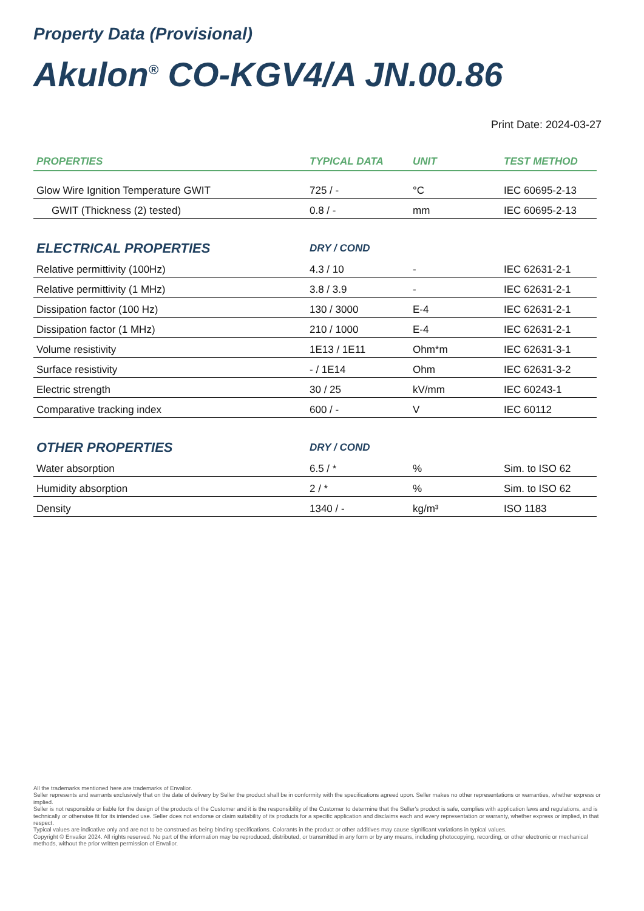Property Data (Provisional)
Akulon<sup>®</sup> CO-KGV4/A JN.00.86
Print Date: 2024-03-27
| PROPERTIES | TYPICAL DATA | UNIT | TEST METHOD |
| --- | --- | --- | --- |
| Glow Wire Ignition Temperature GWIT | 725 / - | °C | IEC 60695-2-13 |
| GWIT (Thickness (2) tested) | 0.8 / - | mm | IEC 60695-2-13 |
| ELECTRICAL PROPERTIES | DRY / COND | | |
| Relative permittivity (100Hz) | 4.3 / 10 | - | IEC 62631-2-1 |
| Relative permittivity (1 MHz) | 3.8 / 3.9 | - | IEC 62631-2-1 |
| Dissipation factor (100 Hz) | 130 / 3000 | E-4 | IEC 62631-2-1 |
| Dissipation factor (1 MHz) | 210 / 1000 | E-4 | IEC 62631-2-1 |
| Volume resistivity | 1E13 / 1E11 | Ohm*m | IEC 62631-3-1 |
| Surface resistivity | - / 1E14 | Ohm | IEC 62631-3-2 |
| Electric strength | 30 / 25 | kV/mm | IEC 60243-1 |
| Comparative tracking index | 600 / - | V | IEC 60112 |
| OTHER PROPERTIES | DRY / COND | | |
| Water absorption | 6.5 / * | % | Sim. to ISO 62 |
| Humidity absorption | 2 / * | % | Sim. to ISO 62 |
| Density | 1340 / - | kg/m³ | ISO 1183 |
All the trademarks mentioned here are trademarks of Envalior.
Seller represents and warrants exclusively that on the date of delivery by Seller the product shall be in conformity with the specifications agreed upon. Seller makes no other representations or warranties, whether express or implied.
Seller is not responsible or liable for the design of the products of the Customer and it is the responsibility of the Customer to determine that the Seller's product is safe, complies with application laws and regulations, and is technically or otherwise fit for its intended use. Seller does not endorse or claim suitability of its products for a specific application and disclaims each and every representation or warranty, whether express or implied, in that respect.
Typical values are indicative only and are not to be construed as being binding specifications. Colorants in the product or other additives may cause significant variations in typical values.
Copyright © Envalior 2024. All rights reserved. No part of the information may be reproduced, distributed, or transmitted in any form or by any means, including photocopying, recording, or other electronic or mechanical methods, without the prior written permission of Envalior.